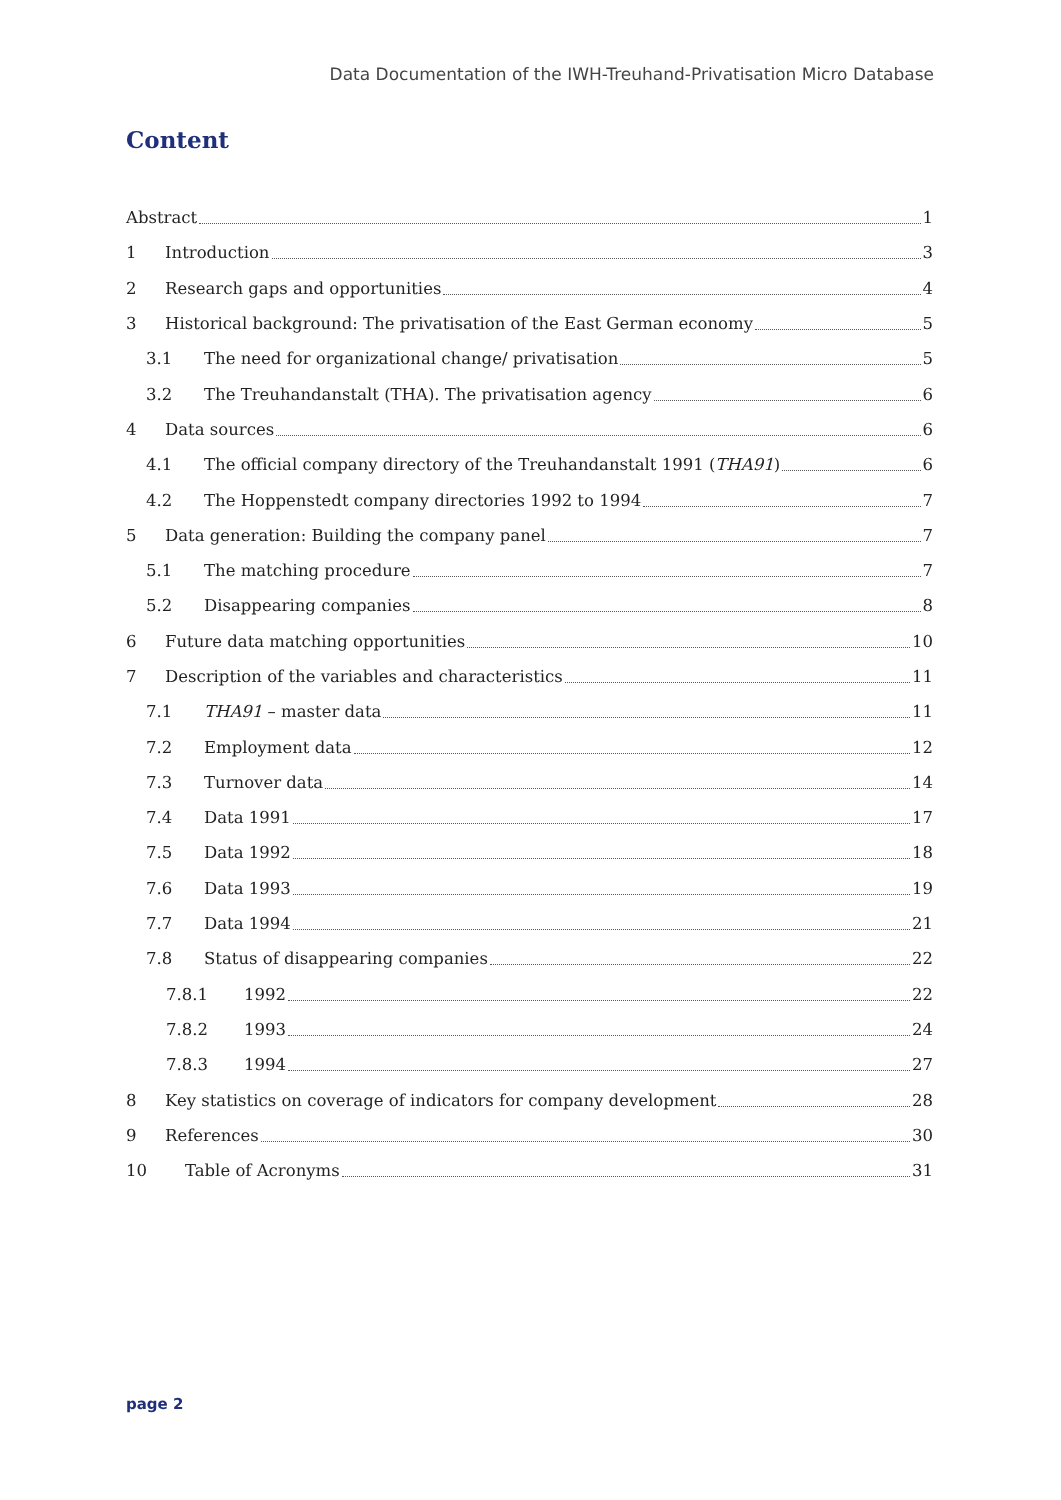Data Documentation of the IWH-Treuhand-Privatisation Micro Database
Content
Abstract 1
1 Introduction 3
2 Research gaps and opportunities 4
3 Historical background: The privatisation of the East German economy 5
3.1 The need for organizational change/ privatisation 5
3.2 The Treuhandanstalt (THA). The privatisation agency 6
4 Data sources 6
4.1 The official company directory of the Treuhandanstalt 1991 (THA91) 6
4.2 The Hoppenstedt company directories 1992 to 1994 7
5 Data generation: Building the company panel 7
5.1 The matching procedure 7
5.2 Disappearing companies 8
6 Future data matching opportunities 10
7 Description of the variables and characteristics 11
7.1 THA91 – master data 11
7.2 Employment data 12
7.3 Turnover data 14
7.4 Data 1991 17
7.5 Data 1992 18
7.6 Data 1993 19
7.7 Data 1994 21
7.8 Status of disappearing companies 22
7.8.1 1992 22
7.8.2 1993 24
7.8.3 1994 27
8 Key statistics on coverage of indicators for company development 28
9 References 30
10 Table of Acronyms 31
page 2